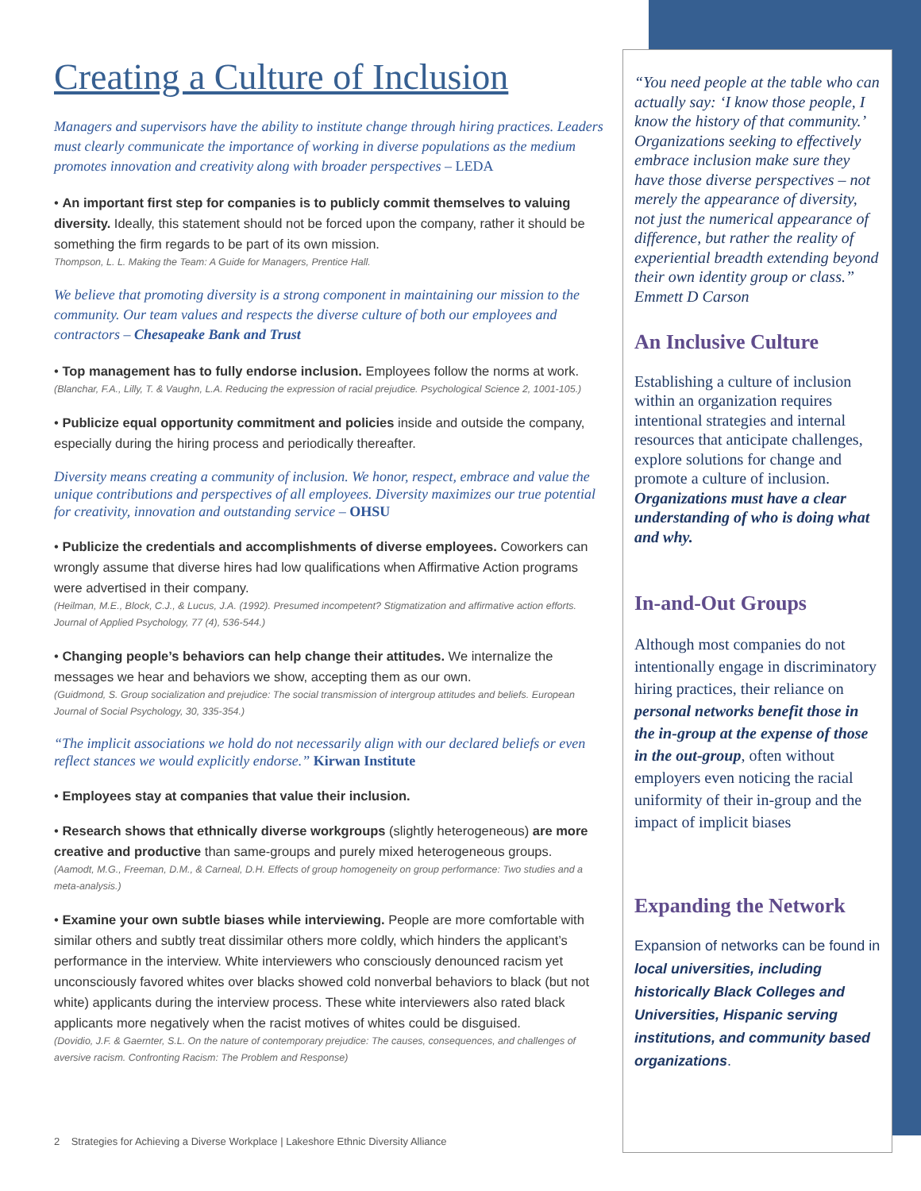Creating a Culture of Inclusion
Managers and supervisors have the ability to institute change through hiring practices. Leaders must clearly communicate the importance of working in diverse populations as the medium promotes innovation and creativity along with broader perspectives – LEDA
• An important first step for companies is to publicly commit themselves to valuing diversity. Ideally, this statement should not be forced upon the company, rather it should be something the firm regards to be part of its own mission.
Thompson, L. L. Making the Team: A Guide for Managers, Prentice Hall.
We believe that promoting diversity is a strong component in maintaining our mission to the community. Our team values and respects the diverse culture of both our employees and contractors – Chesapeake Bank and Trust
• Top management has to fully endorse inclusion. Employees follow the norms at work.
(Blanchar, F.A., Lilly, T. & Vaughn, L.A. Reducing the expression of racial prejudice. Psychological Science 2, 1001-105.)
• Publicize equal opportunity commitment and policies inside and outside the company, especially during the hiring process and periodically thereafter.
Diversity means creating a community of inclusion. We honor, respect, embrace and value the unique contributions and perspectives of all employees. Diversity maximizes our true potential for creativity, innovation and outstanding service – OHSU
• Publicize the credentials and accomplishments of diverse employees. Coworkers can wrongly assume that diverse hires had low qualifications when Affirmative Action programs were advertised in their company.
(Heilman, M.E., Block, C.J., & Lucus, J.A. (1992). Presumed incompetent? Stigmatization and affirmative action efforts. Journal of Applied Psychology, 77 (4), 536-544.)
• Changing people’s behaviors can help change their attitudes. We internalize the messages we hear and behaviors we show, accepting them as our own.
(Guidmond, S. Group socialization and prejudice: The social transmission of intergroup attitudes and beliefs. European Journal of Social Psychology, 30, 335-354.)
“The implicit associations we hold do not necessarily align with our declared beliefs or even reflect stances we would explicitly endorse.” Kirwan Institute
• Employees stay at companies that value their inclusion.
• Research shows that ethnically diverse workgroups (slightly heterogeneous) are more creative and productive than same-groups and purely mixed heterogeneous groups.
(Aamodt, M.G., Freeman, D.M., & Carneal, D.H. Effects of group homogeneity on group performance: Two studies and a meta-analysis.)
• Examine your own subtle biases while interviewing. People are more comfortable with similar others and subtly treat dissimilar others more coldly, which hinders the applicant’s performance in the interview. White interviewers who consciously denounced racism yet unconsciously favored whites over blacks showed cold nonverbal behaviors to black (but not white) applicants during the interview process. These white interviewers also rated black applicants more negatively when the racist motives of whites could be disguised.
(Dovidio, J.F. & Gaernter, S.L. On the nature of contemporary prejudice: The causes, consequences, and challenges of aversive racism. Confronting Racism: The Problem and Response)
“You need people at the table who can actually say: ‘I know those people, I know the history of that community.’ Organizations seeking to effectively embrace inclusion make sure they have those diverse perspectives – not merely the appearance of diversity, not just the numerical appearance of difference, but rather the reality of experiential breadth extending beyond their own identity group or class.” Emmett D Carson
An Inclusive Culture
Establishing a culture of inclusion within an organization requires intentional strategies and internal resources that anticipate challenges, explore solutions for change and promote a culture of inclusion. Organizations must have a clear understanding of who is doing what and why.
In-and-Out Groups
Although most companies do not intentionally engage in discriminatory hiring practices, their reliance on personal networks benefit those in the in-group at the expense of those in the out-group, often without employers even noticing the racial uniformity of their in-group and the impact of implicit biases
Expanding the Network
Expansion of networks can be found in local universities, including historically Black Colleges and Universities, Hispanic serving institutions, and community based organizations.
2 Strategies for Achieving a Diverse Workplace | Lakeshore Ethnic Diversity Alliance